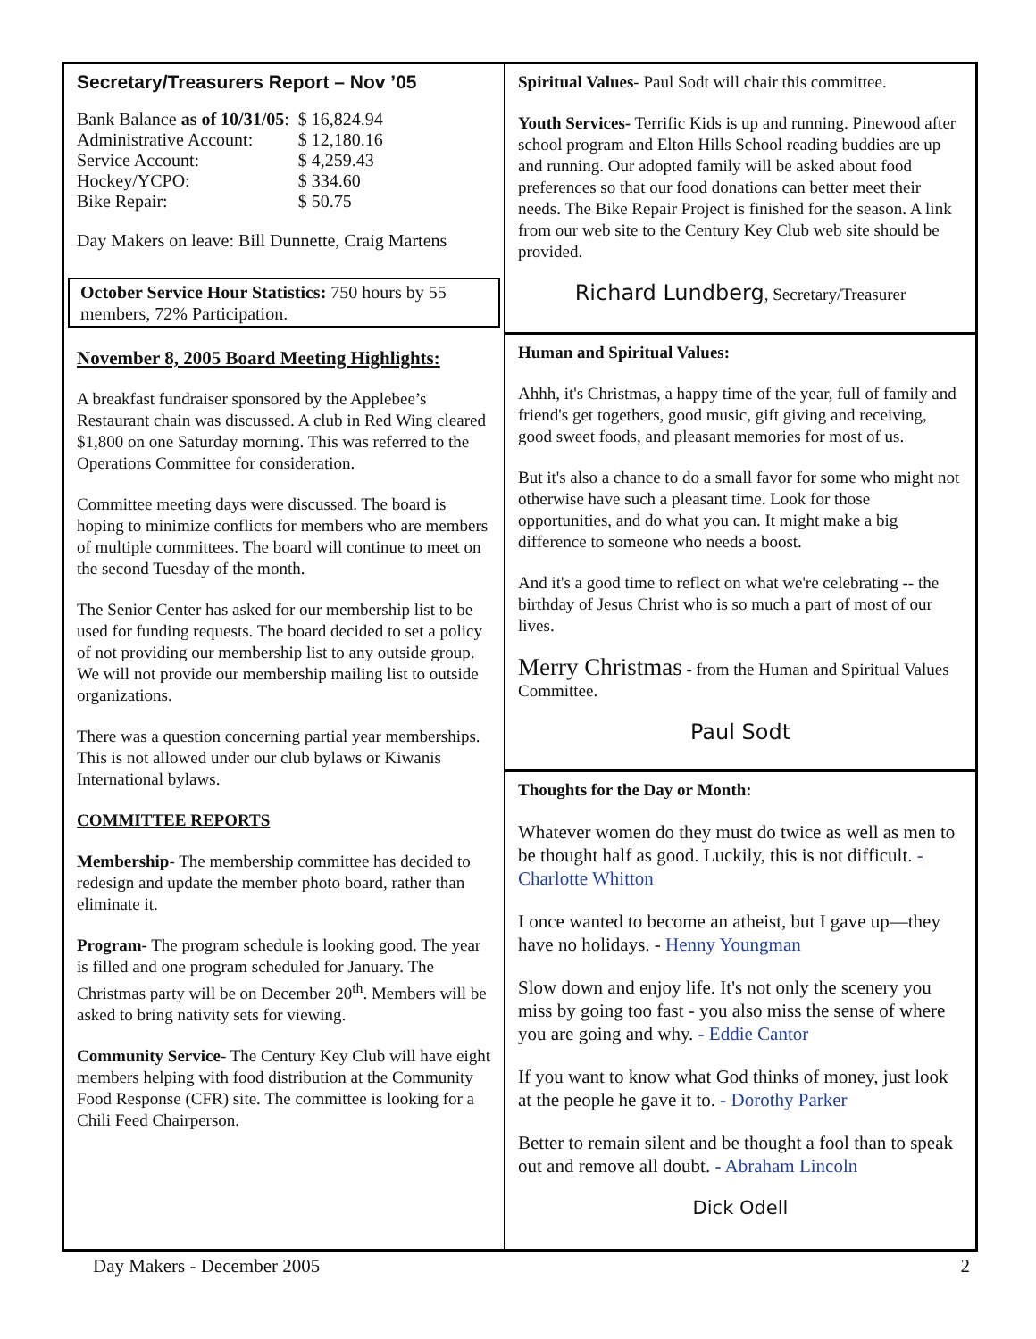Secretary/Treasurers Report – Nov ’05
| Bank Balance as of 10/31/05 : | $ 16,824.94 |
| Administrative Account: | $ 12,180.16 |
| Service Account: | $ 4,259.43 |
| Hockey/YCPO: | $ 334.60 |
| Bike Repair: | $ 50.75 |
Day Makers on leave: Bill Dunnette, Craig Martens
October Service Hour Statistics: 750 hours by 55 members, 72% Participation.
November 8, 2005 Board Meeting Highlights:
A breakfast fundraiser sponsored by the Applebee’s Restaurant chain was discussed. A club in Red Wing cleared $1,800 on one Saturday morning. This was referred to the Operations Committee for consideration.
Committee meeting days were discussed. The board is hoping to minimize conflicts for members who are members of multiple committees. The board will continue to meet on the second Tuesday of the month.
The Senior Center has asked for our membership list to be used for funding requests. The board decided to set a policy of not providing our membership list to any outside group. We will not provide our membership mailing list to outside organizations.
There was a question concerning partial year memberships. This is not allowed under our club bylaws or Kiwanis International bylaws.
COMMITTEE REPORTS
Membership- The membership committee has decided to redesign and update the member photo board, rather than eliminate it.
Program- The program schedule is looking good. The year is filled and one program scheduled for January. The Christmas party will be on December 20<sup>th</sup>. Members will be asked to bring nativity sets for viewing.
Community Service- The Century Key Club will have eight members helping with food distribution at the Community Food Response (CFR) site. The committee is looking for a Chili Feed Chairperson.
Spiritual Values- Paul Sodt will chair this committee.
Youth Services- Terrific Kids is up and running. Pinewood after school program and Elton Hills School reading buddies are up and running. Our adopted family will be asked about food preferences so that our food donations can better meet their needs. The Bike Repair Project is finished for the season. A link from our web site to the Century Key Club web site should be provided.
Richard Lundberg, Secretary/Treasurer
Human and Spiritual Values:
Ahhh, it's Christmas, a happy time of the year, full of family and friend's get togethers, good music, gift giving and receiving, good sweet foods, and pleasant memories for most of us.
But it's also a chance to do a small favor for some who might not otherwise have such a pleasant time. Look for those opportunities, and do what you can. It might make a big difference to someone who needs a boost.
And it's a good time to reflect on what we're celebrating -- the birthday of Jesus Christ who is so much a part of most of our lives.
Merry Christmas - from the Human and Spiritual Values Committee.
Paul Sodt
Thoughts for the Day or Month:
Whatever women do they must do twice as well as men to be thought half as good. Luckily, this is not difficult. - Charlotte Whitton
I once wanted to become an atheist, but I gave up—they have no holidays. - Henny Youngman
Slow down and enjoy life. It's not only the scenery you miss by going too fast - you also miss the sense of where you are going and why. - Eddie Cantor
If you want to know what God thinks of money, just look at the people he gave it to. - Dorothy Parker
Better to remain silent and be thought a fool than to speak out and remove all doubt. - Abraham Lincoln
Dick Odell
Day Makers - December 2005 2